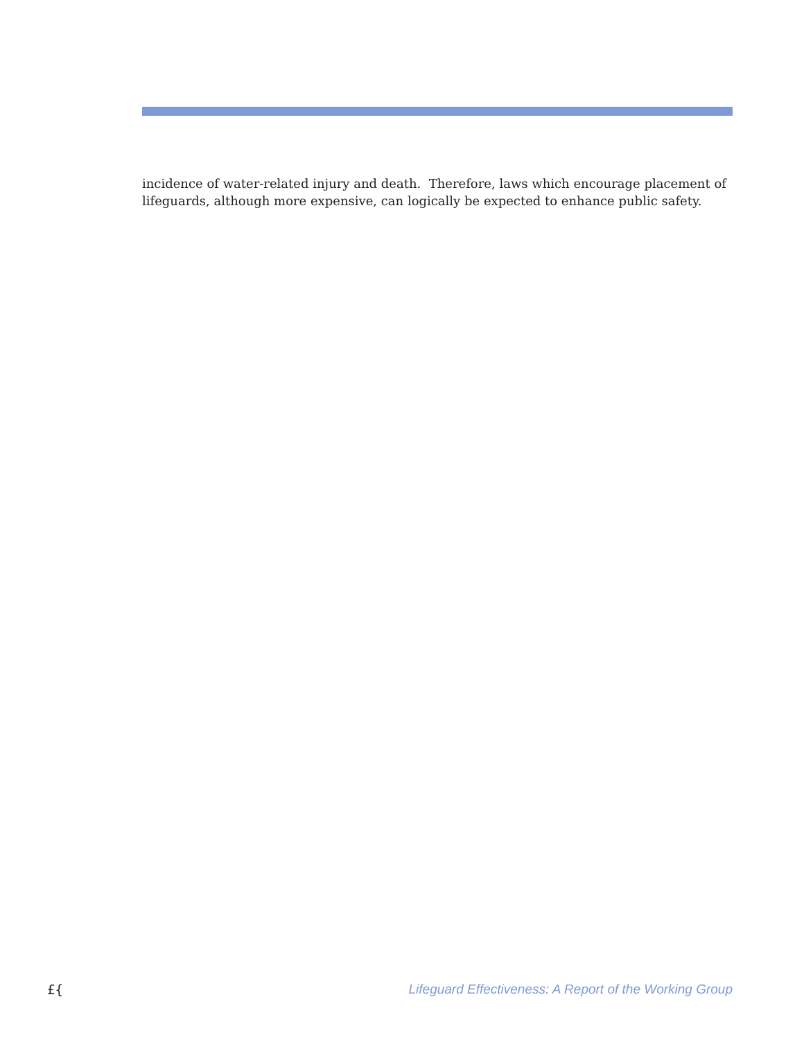incidence of water-related injury and death. Therefore, laws which encourage placement of lifeguards, although more expensive, can logically be expected to enhance public safety.
£{ Lifeguard Effectiveness: A Report of the Working Group